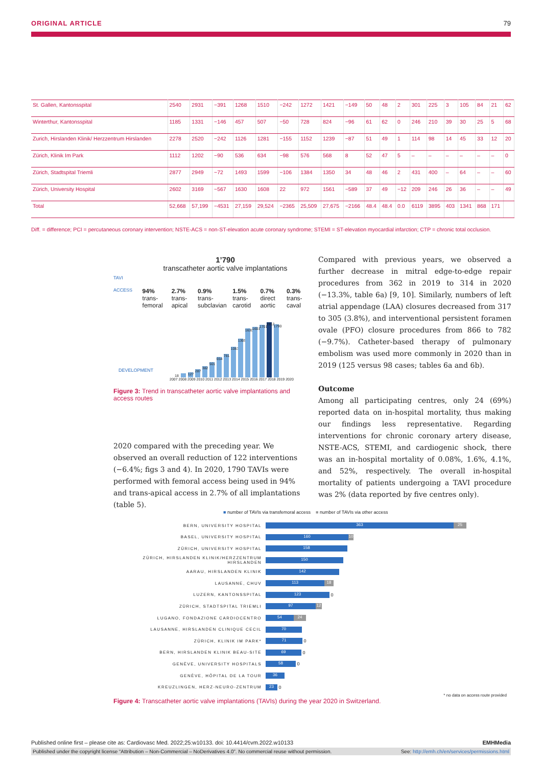ORIGINAL ARTICLE 79
| St. Gallen, Kantonsspital | 2540 | 2931 | −391 | 1268 | 1510 | −242 | 1272 | 1421 | −149 | 50 | 48 | 2 | 301 | 225 | 3 | 105 | 84 | 21 | 62 |
| Winterthur, Kantonsspital | 1185 | 1331 | −146 | 457 | 507 | −50 | 728 | 824 | −96 | 61 | 62 | 0 | 246 | 210 | 39 | 30 | 25 | 5 | 68 |
| Zurich, Hirslanden Klinik/ Herzzen­trum Hirslanden | 2278 | 2520 | −242 | 1126 | 1281 | −155 | 1152 | 1239 | −87 | 51 | 49 | 1 | 114 | 98 | 14 | 45 | 33 | 12 | 20 |
| Zürich, Klinik Im Park | 1112 | 1202 | −90 | 536 | 634 | −98 | 576 | 568 | 8 | 52 | 47 | 5 | – | – | – | – | – | – | 0 |
| Zürich, Stadtspital Triemli | 2877 | 2949 | −72 | 1493 | 1599 | −106 | 1384 | 1350 | 34 | 48 | 46 | 2 | 431 | 400 | – | 64 | – | – | 60 |
| Zürich, University Hospital | 2602 | 3169 | −567 | 1630 | 1608 | 22 | 972 | 1561 | −589 | 37 | 49 | −12 | 209 | 246 | 26 | 36 | – | – | 49 |
| Total | 52,668 | 57,199 | −4531 | 27,159 | 29,524 | −2365 | 25,509 | 27,675 | −2166 | 48.4 | 48.4 | 0.0 | 6119 | 3895 | 403 | 1341 | 868 | 171 | |
Diff. = difference; PCI = percutaneous coronary intervention; NSTE-ACS = non-ST-elevation acute coronary syndrome; STEMI = ST-elevation myocardial infarction; CTP = chronic total occlusion.
1’790
transcatheter aortic valve implantations
TAVI
ACCESS 94%
trans-femoral 2.7%
trans-apical 0.9%
trans-subclavian 1.5%
trans-carotid 0.7%
direct aortic 0.3%
trans-caval
DEVELOPMENT
18
127
287
382
501
654
781
1063
1305
1630
1601
1701
1912
1790
2007 2008 2009 2010 2011 2012 2013 2014 2015 2016 2017 2018 2019 2020
Figure 3: Trend in transcatheter aortic valve implantations and access routes
2020 compared with the preceding year. We observed an overall reduction of 122 interventions (−6.4%; figs 3 and 4). In 2020, 1790 TAVIs were performed with femoral access being used in 94% and trans-apical access in 2.7% of all implantations (table 5).
Compared with previous years, we observed a further decrease in mitral edge-to-edge repair procedures from 362 in 2019 to 314 in 2020 (−13.3%, table 6a) [9, 10]. Similarly, numbers of left atrial appendage (LAA) closures decreased from 317 to 305 (3.8%), and interventional persistent foramen ovale (PFO) closure procedures from 866 to 782 (−9.7%). Catheter-based therapy of pulmonary embolism was used more commonly in 2020 than in 2019 (125 versus 98 cases; tables 6a and 6b).
Outcome
Among all participating centres, only 24 (69%) reported data on in-hospital mortality, thus making our findings less representative. Regarding interventions for chronic coronary artery disease, NSTE-ACS, STEMI, and cardiogenic shock, there was an in-hospital mortality of 0.08%, 1.6%, 4.1%, and 52%, respectively. The overall in-hospital mortality of patients undergoing a TAVI procedure was 2% (data reported by five centres only).
■ number of TAVIs via transfemoral access ■ number of TAVIs via other access
BERN, UNIVERSITY HOSPITAL
363 25
BASEL, UNIVERSITY HOSPITAL
160 10
ZÜRICH, UNIVERSITY HOSPITAL
158
ZÜRICH, HIRSLANDEN KLINIK/HERZZENTRUM HIRSLANDEN
150
AARAU, HIRSLANDEN KLINIK
142
LAUSANNE, CHUV
113 18
LUZERN, KANTONSSPITAL
123
0
ZÜRICH, STADTSPITAL TRIEMLI
97 12
LUGANO, FONDAZIONE CARDIOCENTRO
54 24
LAUSANNE, HIRSLANDEN CLINIQUE CECIL
70
ZÜRICH, KLINIK IM PARK*
71
0
BERN, HIRSLANDEN KLINIK BEAU-SITE
69
0
GENÈVE, UNIVERSITY HOSPITALS
58
0
GENÈVE, HÔPITAL DE LA TOUR
36
KREUZLINGEN, HERZ-NEURO-ZENTRUM
23
0
* no data on access route provided
Figure 4: Transcatheter aortic valve implantations (TAVIs) during the year 2020 in Switzerland.
Published online first – please cite as: Cardiovasc Med. 2022;25:w10133. doi: 10.4414/cvm.2022.w10133 EMHMedia
Published under the copyright license “Attribution – Non-Commercial – NoDerivatives 4.0”. No commercial reuse without permission. See: http://emh.ch/en/services/permissions.html